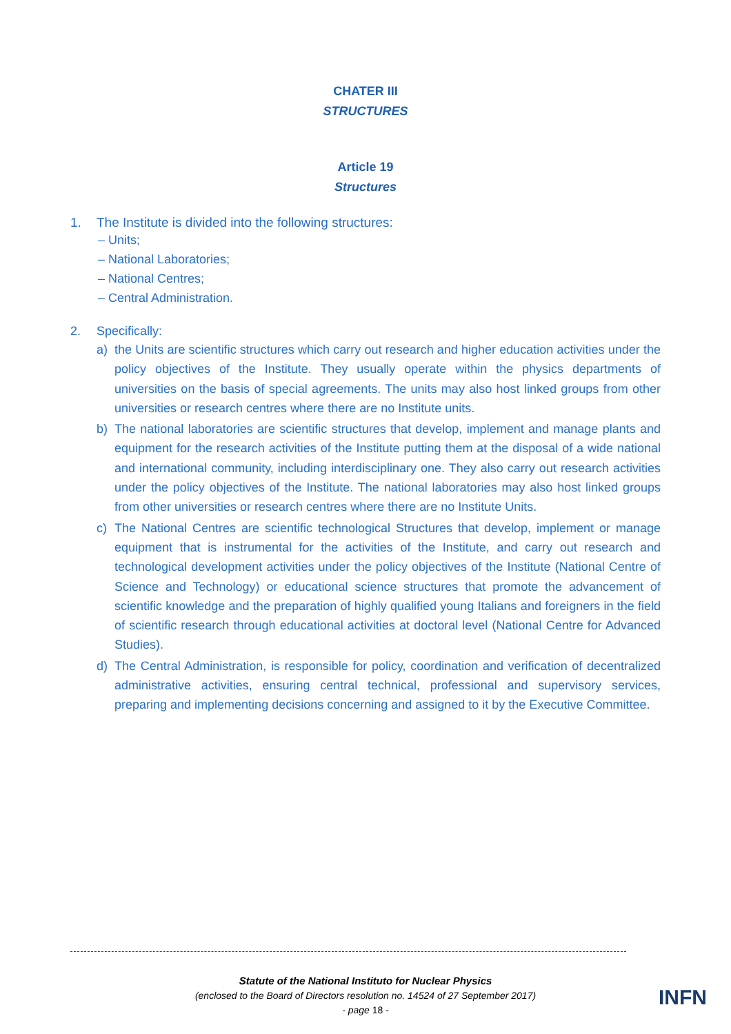CHATER III
STRUCTURES
Article 19
Structures
1. The Institute is divided into the following structures:
– Units;
– National Laboratories;
– National Centres;
– Central Administration.
2. Specifically:
a) the Units are scientific structures which carry out research and higher education activities under the policy objectives of the Institute. They usually operate within the physics departments of universities on the basis of special agreements. The units may also host linked groups from other universities or research centres where there are no Institute units.
b) The national laboratories are scientific structures that develop, implement and manage plants and equipment for the research activities of the Institute putting them at the disposal of a wide national and international community, including interdisciplinary one. They also carry out research activities under the policy objectives of the Institute. The national laboratories may also host linked groups from other universities or research centres where there are no Institute Units.
c) The National Centres are scientific technological Structures that develop, implement or manage equipment that is instrumental for the activities of the Institute, and carry out research and technological development activities under the policy objectives of the Institute (National Centre of Science and Technology) or educational science structures that promote the advancement of scientific knowledge and the preparation of highly qualified young Italians and foreigners in the field of scientific research through educational activities at doctoral level (National Centre for Advanced Studies).
d) The Central Administration, is responsible for policy, coordination and verification of decentralized administrative activities, ensuring central technical, professional and supervisory services, preparing and implementing decisions concerning and assigned to it by the Executive Committee.
Statute of the National Instituto for Nuclear Physics
(enclosed to the Board of Directors resolution no. 14524 of 27 September 2017)
- page 18 -
INFN